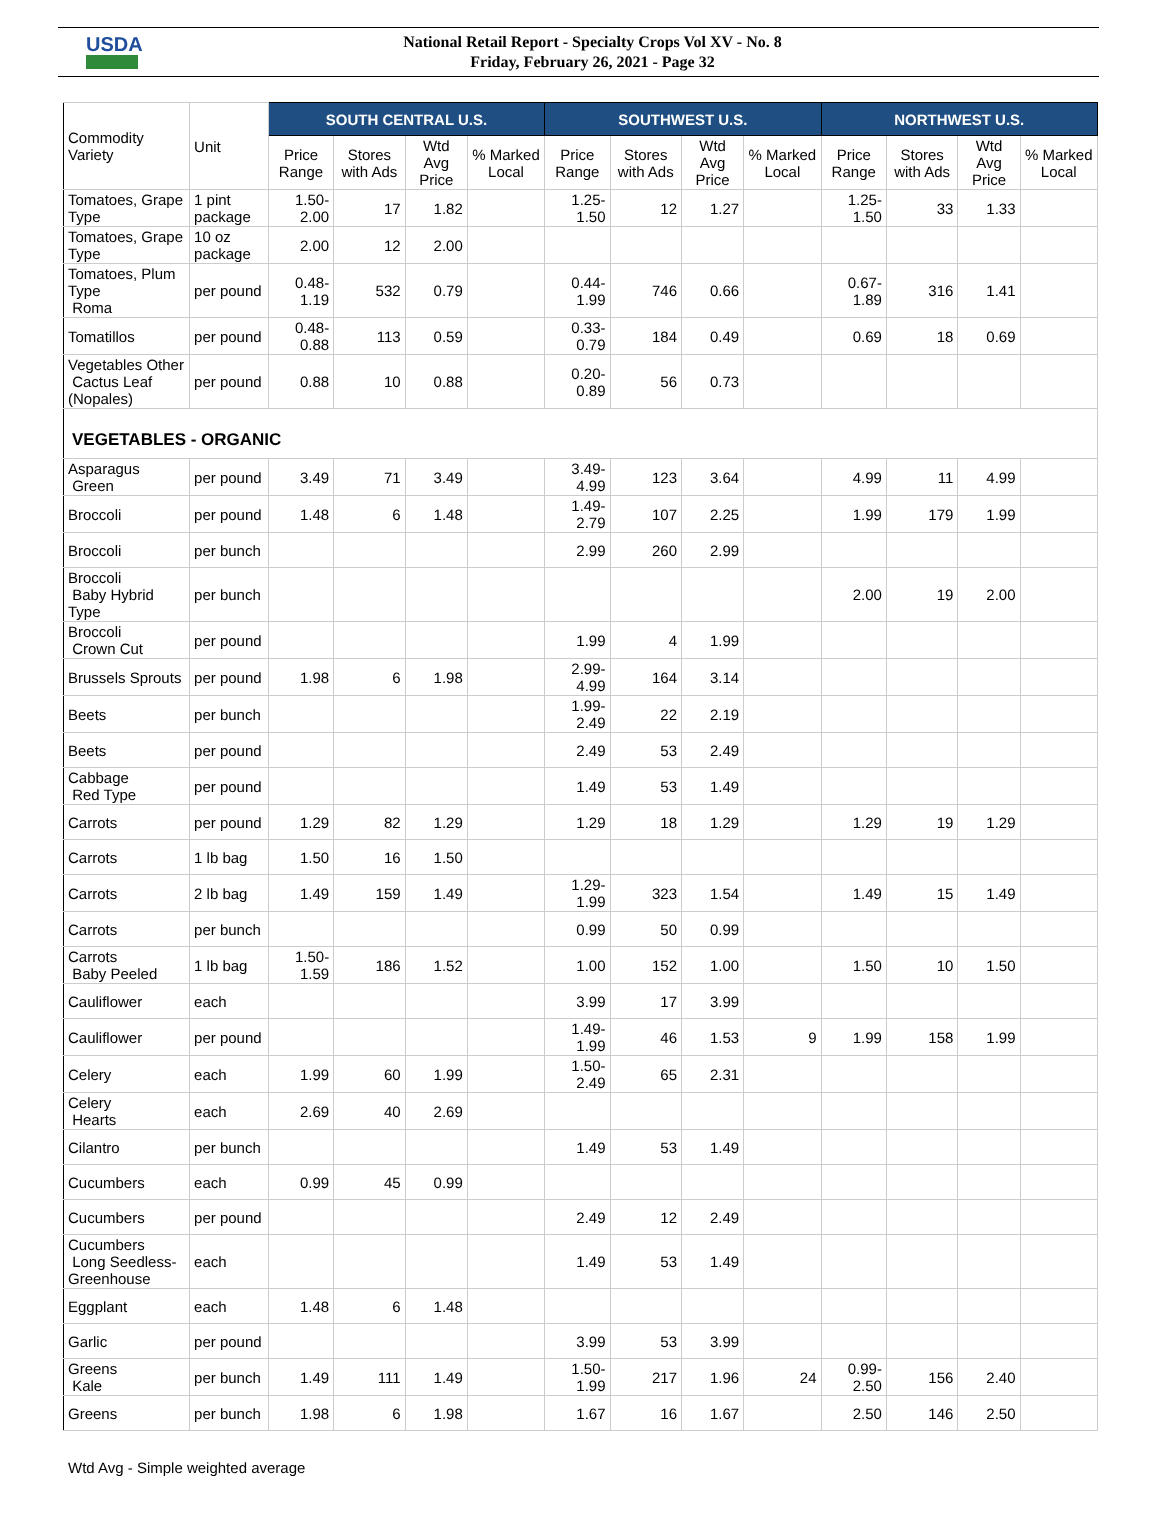USDA
National Retail Report - Specialty Crops Vol XV - No. 8
Friday, February 26, 2021 - Page 32
| Commodity Variety | Unit | SOUTH CENTRAL U.S. | | | | SOUTHWEST U.S. | | | | NORTHWEST U.S. | | | |
| --- | --- | --- | --- | --- | --- | --- | --- | --- | --- | --- | --- | --- | --- |
| | | Price Range | Stores with Ads | Wtd Avg Price | % Marked Local | Price Range | Stores with Ads | Wtd Avg Price | % Marked Local | Price Range | Stores with Ads | Wtd Avg Price | % Marked Local |
| Tomatoes, Grape Type | 1 pint package | 1.50-2.00 | 17 | 1.82 | | 1.25-1.50 | 12 | 1.27 | | 1.25-1.50 | 33 | 1.33 | |
| Tomatoes, Grape Type | 10 oz package | 2.00 | 12 | 2.00 | | | | | | | | | |
| Tomatoes, Plum Type Roma | per pound | 0.48-1.19 | 532 | 0.79 | | 0.44-1.99 | 746 | 0.66 | | 0.67-1.89 | 316 | 1.41 | |
| Tomatillos | per pound | 0.48-0.88 | 113 | 0.59 | | 0.33-0.79 | 184 | 0.49 | | 0.69 | 18 | 0.69 | |
| Vegetables Other Cactus Leaf (Nopales) | per pound | 0.88 | 10 | 0.88 | | 0.20-0.89 | 56 | 0.73 | | | | | |
| VEGETABLES - ORGANIC | | | | | | | | | | | | | |
| Asparagus Green | per pound | 3.49 | 71 | 3.49 | | 3.49-4.99 | 123 | 3.64 | | 4.99 | 11 | 4.99 | |
| Broccoli | per pound | 1.48 | 6 | 1.48 | | 1.49-2.79 | 107 | 2.25 | | 1.99 | 179 | 1.99 | |
| Broccoli | per bunch | | | | | 2.99 | 260 | 2.99 | | | | | |
| Broccoli Baby Hybrid Type | per bunch | | | | | | | | | 2.00 | 19 | 2.00 | |
| Broccoli Crown Cut | per pound | | | | | 1.99 | 4 | 1.99 | | | | | |
| Brussels Sprouts | per pound | 1.98 | 6 | 1.98 | | 2.99-4.99 | 164 | 3.14 | | | | | |
| Beets | per bunch | | | | | 1.99-2.49 | 22 | 2.19 | | | | | |
| Beets | per pound | | | | | 2.49 | 53 | 2.49 | | | | | |
| Cabbage Red Type | per pound | | | | | 1.49 | 53 | 1.49 | | | | | |
| Carrots | per pound | 1.29 | 82 | 1.29 | | 1.29 | 18 | 1.29 | | 1.29 | 19 | 1.29 | |
| Carrots | 1 lb bag | 1.50 | 16 | 1.50 | | | | | | | | | |
| Carrots | 2 lb bag | 1.49 | 159 | 1.49 | | 1.29-1.99 | 323 | 1.54 | | 1.49 | 15 | 1.49 | |
| Carrots | per bunch | | | | | 0.99 | 50 | 0.99 | | | | | |
| Carrots Baby Peeled | 1 lb bag | 1.50-1.59 | 186 | 1.52 | | 1.00 | 152 | 1.00 | | 1.50 | 10 | 1.50 | |
| Cauliflower | each | | | | | 3.99 | 17 | 3.99 | | | | | |
| Cauliflower | per pound | | | | | 1.49-1.99 | 46 | 1.53 | 9 | 1.99 | 158 | 1.99 | |
| Celery | each | 1.99 | 60 | 1.99 | | 1.50-2.49 | 65 | 2.31 | | | | | |
| Celery Hearts | each | 2.69 | 40 | 2.69 | | | | | | | | | |
| Cilantro | per bunch | | | | | 1.49 | 53 | 1.49 | | | | | |
| Cucumbers | each | 0.99 | 45 | 0.99 | | | | | | | | | |
| Cucumbers | per pound | | | | | 2.49 | 12 | 2.49 | | | | | |
| Cucumbers Long Seedless-Greenhouse | each | | | | | 1.49 | 53 | 1.49 | | | | | |
| Eggplant | each | 1.48 | 6 | 1.48 | | | | | | | | | |
| Garlic | per pound | | | | | 3.99 | 53 | 3.99 | | | | | |
| Greens Kale | per bunch | 1.49 | 111 | 1.49 | | 1.50-1.99 | 217 | 1.96 | 24 | 0.99-2.50 | 156 | 2.40 | |
| Greens | per bunch | 1.98 | 6 | 1.98 | | 1.67 | 16 | 1.67 | | 2.50 | 146 | 2.50 | |
Wtd Avg - Simple weighted average